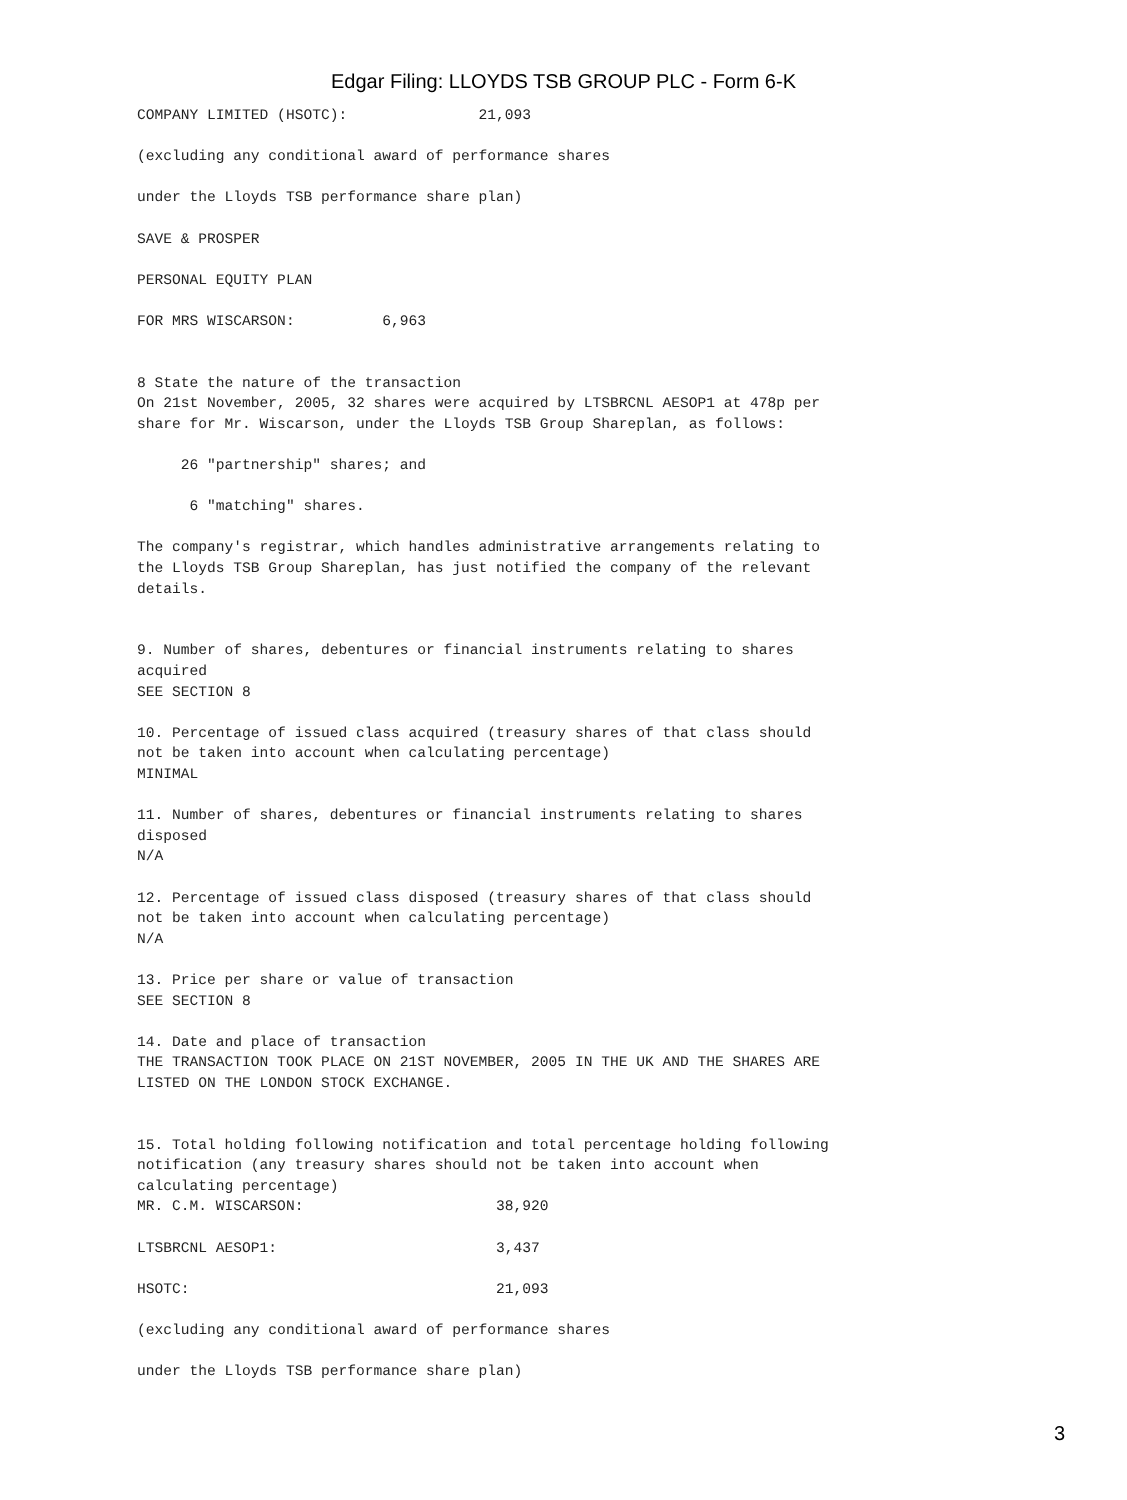Edgar Filing: LLOYDS TSB GROUP PLC - Form 6-K
COMPANY LIMITED (HSOTC):               21,093

(excluding any conditional award of performance shares

under the Lloyds TSB performance share plan)

SAVE & PROSPER

PERSONAL EQUITY PLAN

FOR MRS WISCARSON:          6,963


8 State the nature of the transaction
On 21st November, 2005, 32 shares were acquired by LTSBRCNL AESOP1 at 478p per
share for Mr. Wiscarson, under the Lloyds TSB Group Shareplan, as follows:

     26 "partnership" shares; and

      6 "matching" shares.

The company's registrar, which handles administrative arrangements relating to
the Lloyds TSB Group Shareplan, has just notified the company of the relevant
details.


9. Number of shares, debentures or financial instruments relating to shares
acquired
SEE SECTION 8

10. Percentage of issued class acquired (treasury shares of that class should
not be taken into account when calculating percentage)
MINIMAL

11. Number of shares, debentures or financial instruments relating to shares
disposed
N/A

12. Percentage of issued class disposed (treasury shares of that class should
not be taken into account when calculating percentage)
N/A

13. Price per share or value of transaction
SEE SECTION 8

14. Date and place of transaction
THE TRANSACTION TOOK PLACE ON 21ST NOVEMBER, 2005 IN THE UK AND THE SHARES ARE
LISTED ON THE LONDON STOCK EXCHANGE.


15. Total holding following notification and total percentage holding following
notification (any treasury shares should not be taken into account when
calculating percentage)
MR. C.M. WISCARSON:                      38,920

LTSBRCNL AESOP1:                         3,437

HSOTC:                                   21,093

(excluding any conditional award of performance shares

under the Lloyds TSB performance share plan)
3